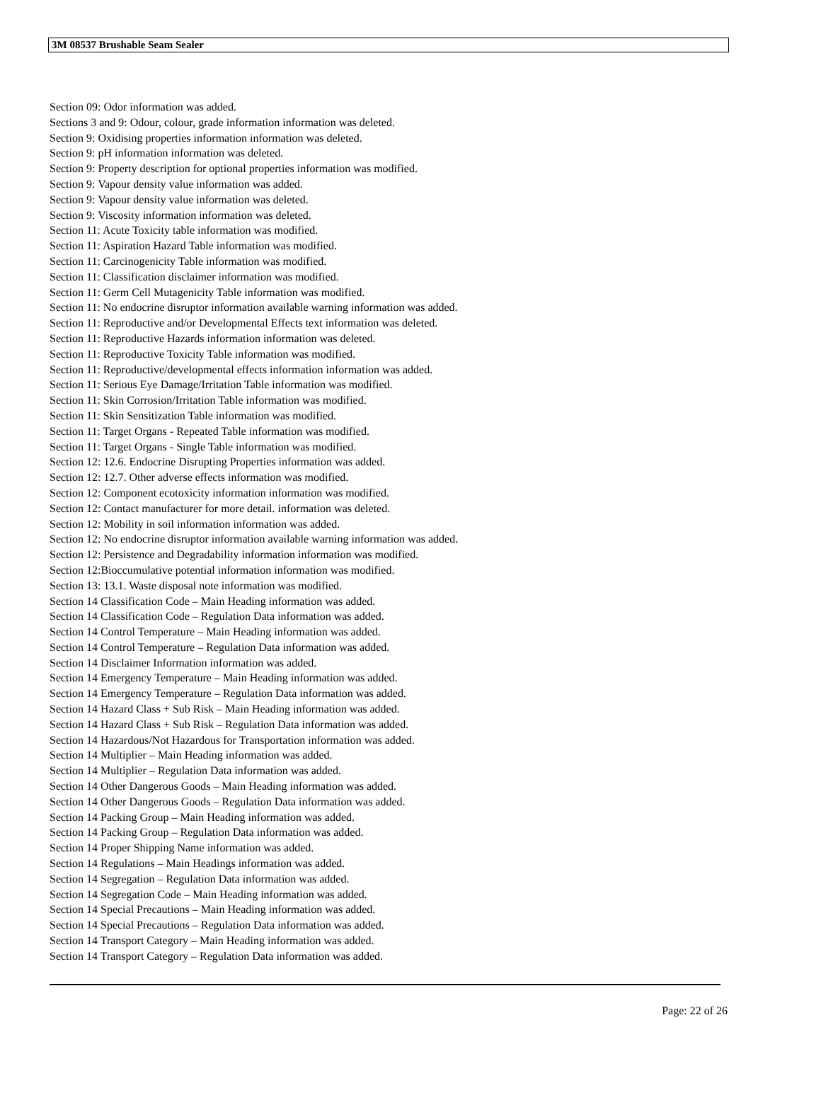3M 08537 Brushable Seam Sealer
Section 09: Odor information was added.
Sections 3 and 9: Odour, colour, grade information information was deleted.
Section 9: Oxidising properties information information was deleted.
Section 9: pH information information was deleted.
Section 9: Property description for optional properties information was modified.
Section 9: Vapour density value information was added.
Section 9: Vapour density value information was deleted.
Section 9: Viscosity information information was deleted.
Section 11: Acute Toxicity table information was modified.
Section 11: Aspiration Hazard Table information was modified.
Section 11: Carcinogenicity Table information was modified.
Section 11: Classification disclaimer information was modified.
Section 11: Germ Cell Mutagenicity Table information was modified.
Section 11: No endocrine disruptor information available warning information was added.
Section 11: Reproductive and/or Developmental Effects text information was deleted.
Section 11: Reproductive Hazards information information was deleted.
Section 11: Reproductive Toxicity Table information was modified.
Section 11: Reproductive/developmental effects information information was added.
Section 11: Serious Eye Damage/Irritation Table information was modified.
Section 11: Skin Corrosion/Irritation Table information was modified.
Section 11: Skin Sensitization Table information was modified.
Section 11: Target Organs - Repeated Table information was modified.
Section 11: Target Organs - Single Table information was modified.
Section 12: 12.6. Endocrine Disrupting Properties information was added.
Section 12: 12.7. Other adverse effects information was modified.
Section 12: Component ecotoxicity information information was modified.
Section 12: Contact manufacturer for more detail. information was deleted.
Section 12: Mobility in soil information information was added.
Section 12: No endocrine disruptor information available warning information was added.
Section 12: Persistence and Degradability information information was modified.
Section 12:Bioccumulative potential information information was modified.
Section 13: 13.1. Waste disposal note information was modified.
Section 14 Classification Code – Main Heading information was added.
Section 14 Classification Code – Regulation Data information was added.
Section 14 Control Temperature – Main Heading information was added.
Section 14 Control Temperature – Regulation Data information was added.
Section 14 Disclaimer Information information was added.
Section 14 Emergency Temperature – Main Heading information was added.
Section 14 Emergency Temperature – Regulation Data information was added.
Section 14 Hazard Class + Sub Risk – Main Heading information was added.
Section 14 Hazard Class + Sub Risk – Regulation Data information was added.
Section 14 Hazardous/Not Hazardous for Transportation information was added.
Section 14 Multiplier – Main Heading information was added.
Section 14 Multiplier – Regulation Data information was added.
Section 14 Other Dangerous Goods – Main Heading information was added.
Section 14 Other Dangerous Goods – Regulation Data information was added.
Section 14 Packing Group – Main Heading information was added.
Section 14 Packing Group – Regulation Data information was added.
Section 14 Proper Shipping Name information was added.
Section 14 Regulations – Main Headings information was added.
Section 14 Segregation – Regulation Data information was added.
Section 14 Segregation Code – Main Heading information was added.
Section 14 Special Precautions – Main Heading information was added.
Section 14 Special Precautions – Regulation Data information was added.
Section 14 Transport Category – Main Heading information was added.
Section 14 Transport Category – Regulation Data information was added.
Page: 22 of 26